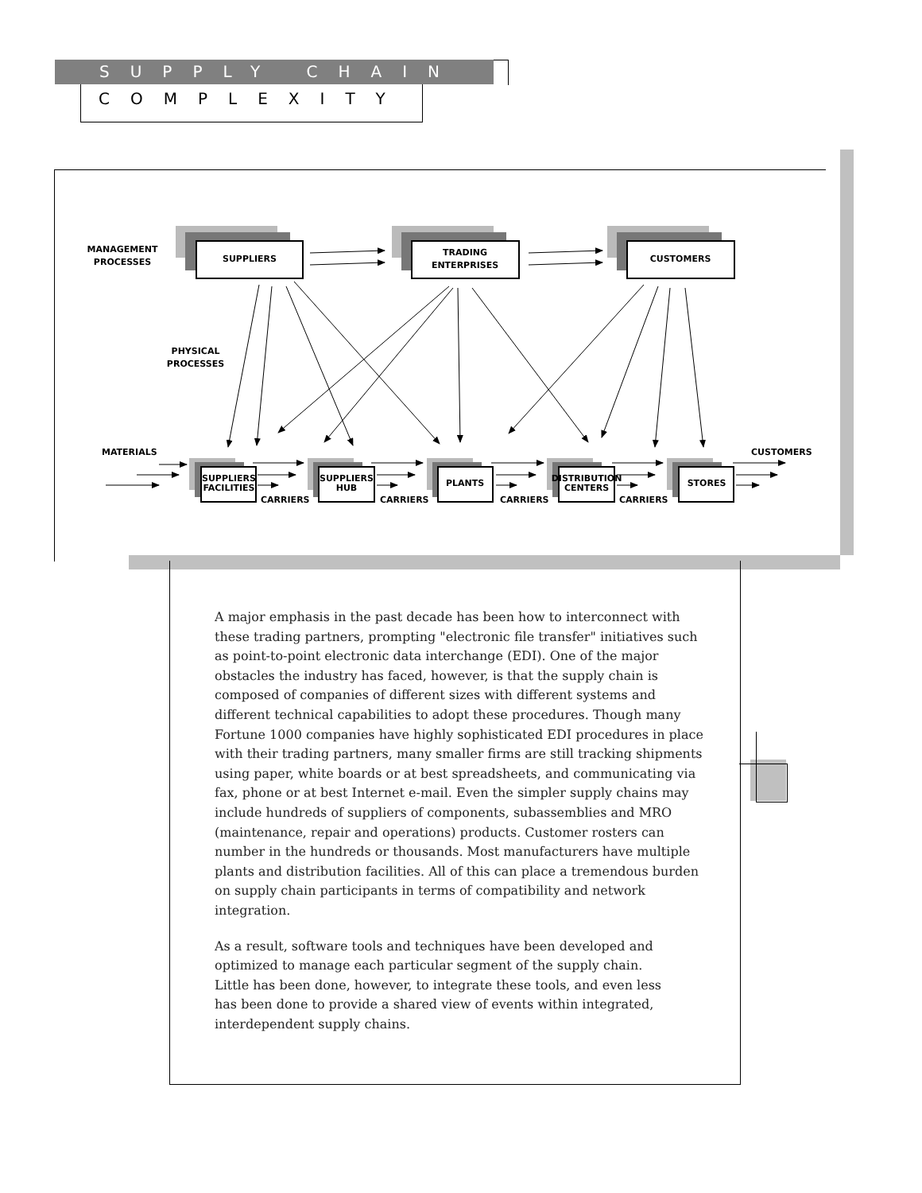SUPPLY CHAIN
COMPLEXITY
SUPPLIERS
TRADING
ENTERPRISES
CUSTOMERS
MANAGEMENT
PROCESSES
PHYSICAL
PROCESSES
MATERIALS
CUSTOMERS
SUPPLIERS
FACILITIES
SUPPLIERS
HUB
PLANTS
DISTRIBUTION
CENTERS
STORES
CARRIERS
CARRIERS
CARRIERS
CARRIERS
A major emphasis in the past decade has been how to interconnect with these trading partners, prompting "electronic file transfer" initiatives such as point-to-point electronic data interchange (EDI). One of the major obstacles the industry has faced, however, is that the supply chain is composed of companies of different sizes with different systems and different technical capabilities to adopt these procedures. Though many Fortune 1000 companies have highly sophisticated EDI procedures in place with their trading partners, many smaller firms are still tracking shipments using paper, white boards or at best spreadsheets, and communicating via fax, phone or at best Internet e-mail. Even the simpler supply chains may include hundreds of suppliers of components, subassemblies and MRO (maintenance, repair and operations) products. Customer rosters can number in the hundreds or thousands. Most manufacturers have multiple plants and distribution facilities. All of this can place a tremendous burden on supply chain participants in terms of compatibility and network integration.
As a result, software tools and techniques have been developed and optimized to manage each particular segment of the supply chain. Little has been done, however, to integrate these tools, and even less has been done to provide a shared view of events within integrated, interdependent supply chains.